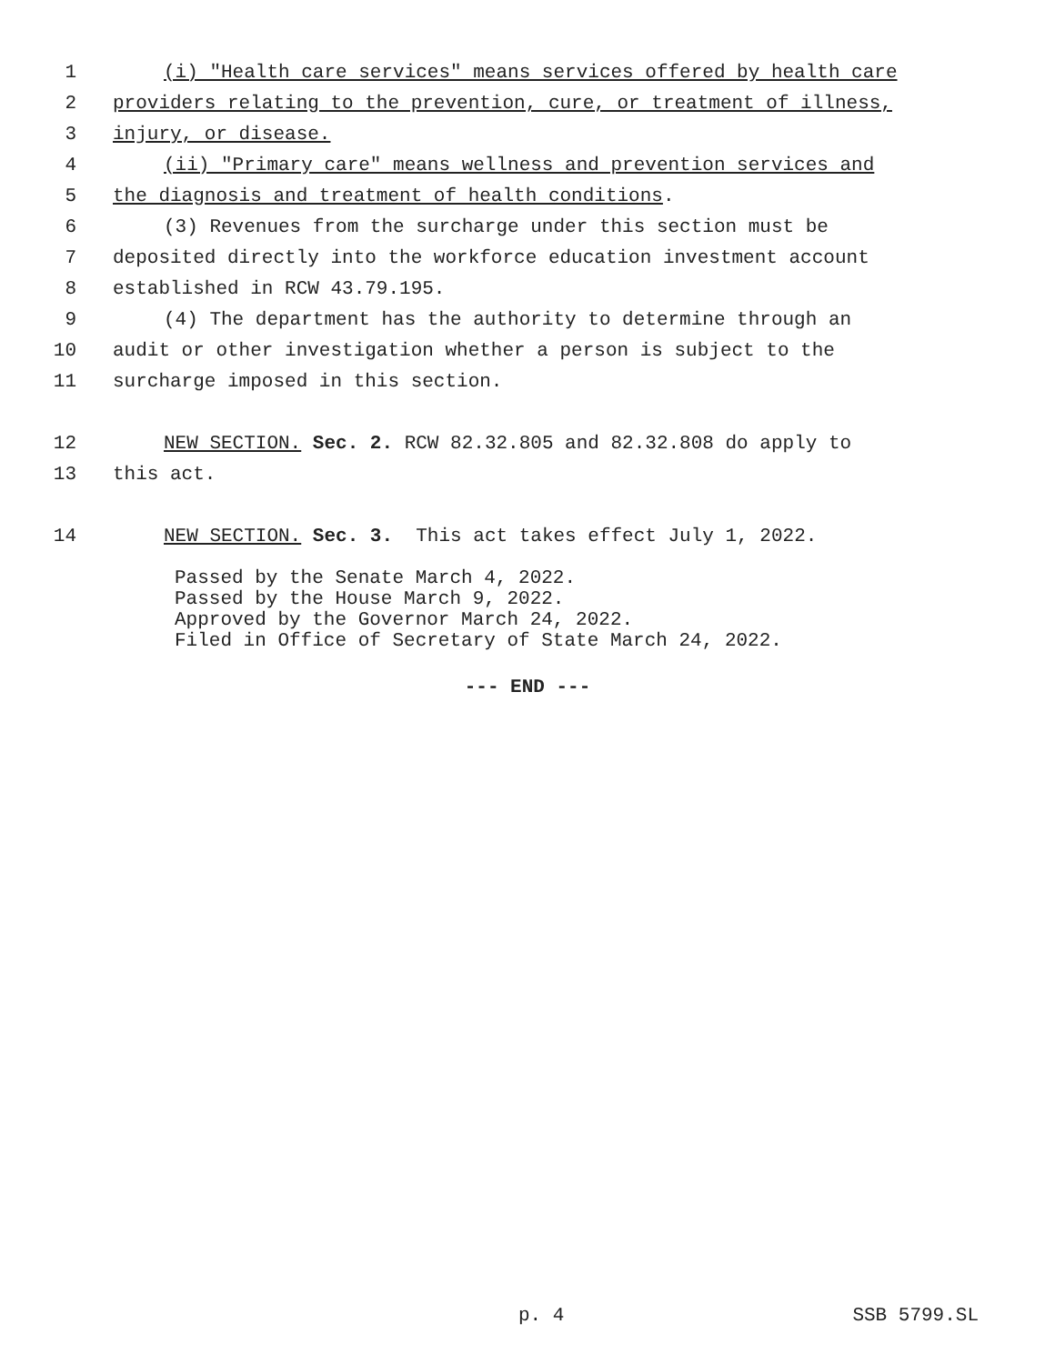1 (i) "Health care services" means services offered by health care
2 providers relating to the prevention, cure, or treatment of illness,
3 injury, or disease.
4 (ii) "Primary care" means wellness and prevention services and
5 the diagnosis and treatment of health conditions.
6 (3) Revenues from the surcharge under this section must be
7 deposited directly into the workforce education investment account
8 established in RCW 43.79.195.
9 (4) The department has the authority to determine through an
10 audit or other investigation whether a person is subject to the
11 surcharge imposed in this section.
12 NEW SECTION. Sec. 2. RCW 82.32.805 and 82.32.808 do apply to
13 this act.
14 NEW SECTION. Sec. 3. This act takes effect July 1, 2022.
Passed by the Senate March 4, 2022.
Passed by the House March 9, 2022.
Approved by the Governor March 24, 2022.
Filed in Office of Secretary of State March 24, 2022.
--- END ---
p. 4 SSB 5799.SL